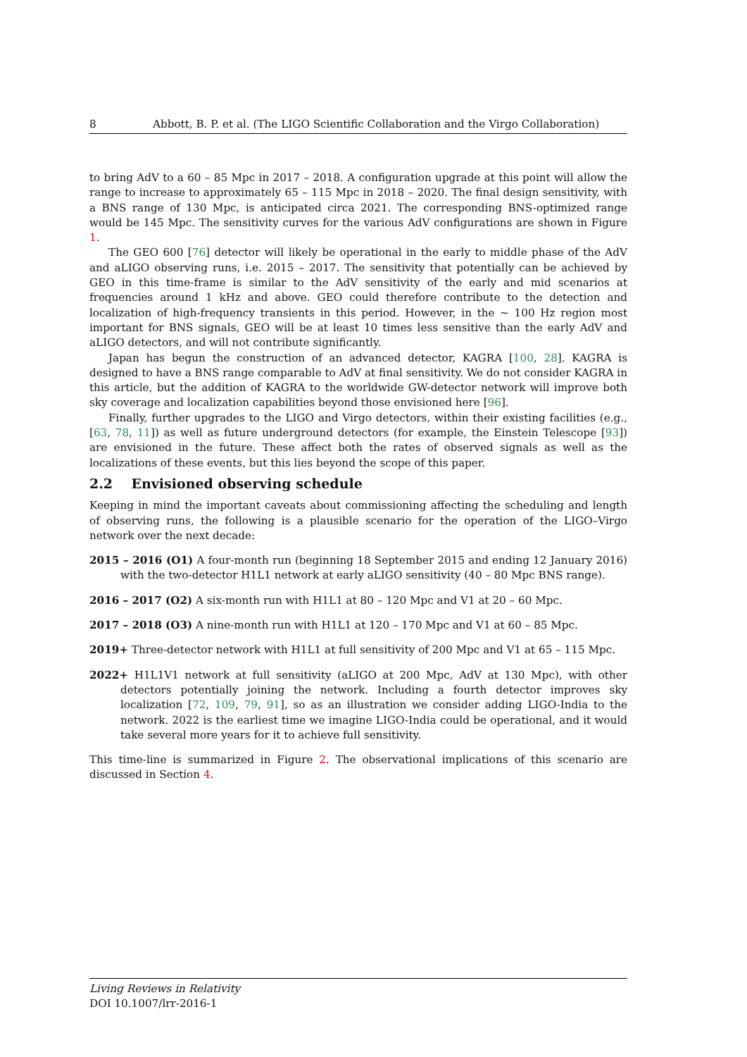8 Abbott, B. P. et al. (The LIGO Scientific Collaboration and the Virgo Collaboration)
to bring AdV to a 60 – 85 Mpc in 2017 – 2018. A configuration upgrade at this point will allow the range to increase to approximately 65 – 115 Mpc in 2018 – 2020. The final design sensitivity, with a BNS range of 130 Mpc, is anticipated circa 2021. The corresponding BNS-optimized range would be 145 Mpc. The sensitivity curves for the various AdV configurations are shown in Figure 1.
The GEO 600 [76] detector will likely be operational in the early to middle phase of the AdV and aLIGO observing runs, i.e. 2015 – 2017. The sensitivity that potentially can be achieved by GEO in this time-frame is similar to the AdV sensitivity of the early and mid scenarios at frequencies around 1 kHz and above. GEO could therefore contribute to the detection and localization of high-frequency transients in this period. However, in the ∼ 100 Hz region most important for BNS signals, GEO will be at least 10 times less sensitive than the early AdV and aLIGO detectors, and will not contribute significantly.
Japan has begun the construction of an advanced detector, KAGRA [100, 28]. KAGRA is designed to have a BNS range comparable to AdV at final sensitivity. We do not consider KAGRA in this article, but the addition of KAGRA to the worldwide GW-detector network will improve both sky coverage and localization capabilities beyond those envisioned here [96].
Finally, further upgrades to the LIGO and Virgo detectors, within their existing facilities (e.g., [63, 78, 11]) as well as future underground detectors (for example, the Einstein Telescope [93]) are envisioned in the future. These affect both the rates of observed signals as well as the localizations of these events, but this lies beyond the scope of this paper.
2.2 Envisioned observing schedule
Keeping in mind the important caveats about commissioning affecting the scheduling and length of observing runs, the following is a plausible scenario for the operation of the LIGO–Virgo network over the next decade:
2015 – 2016 (O1) A four-month run (beginning 18 September 2015 and ending 12 January 2016) with the two-detector H1L1 network at early aLIGO sensitivity (40 – 80 Mpc BNS range).
2016 – 2017 (O2) A six-month run with H1L1 at 80 – 120 Mpc and V1 at 20 – 60 Mpc.
2017 – 2018 (O3) A nine-month run with H1L1 at 120 – 170 Mpc and V1 at 60 – 85 Mpc.
2019+ Three-detector network with H1L1 at full sensitivity of 200 Mpc and V1 at 65 – 115 Mpc.
2022+ H1L1V1 network at full sensitivity (aLIGO at 200 Mpc, AdV at 130 Mpc), with other detectors potentially joining the network. Including a fourth detector improves sky localization [72, 109, 79, 91], so as an illustration we consider adding LIGO-India to the network. 2022 is the earliest time we imagine LIGO-India could be operational, and it would take several more years for it to achieve full sensitivity.
This time-line is summarized in Figure 2. The observational implications of this scenario are discussed in Section 4.
Living Reviews in Relativity
DOI 10.1007/lrr-2016-1